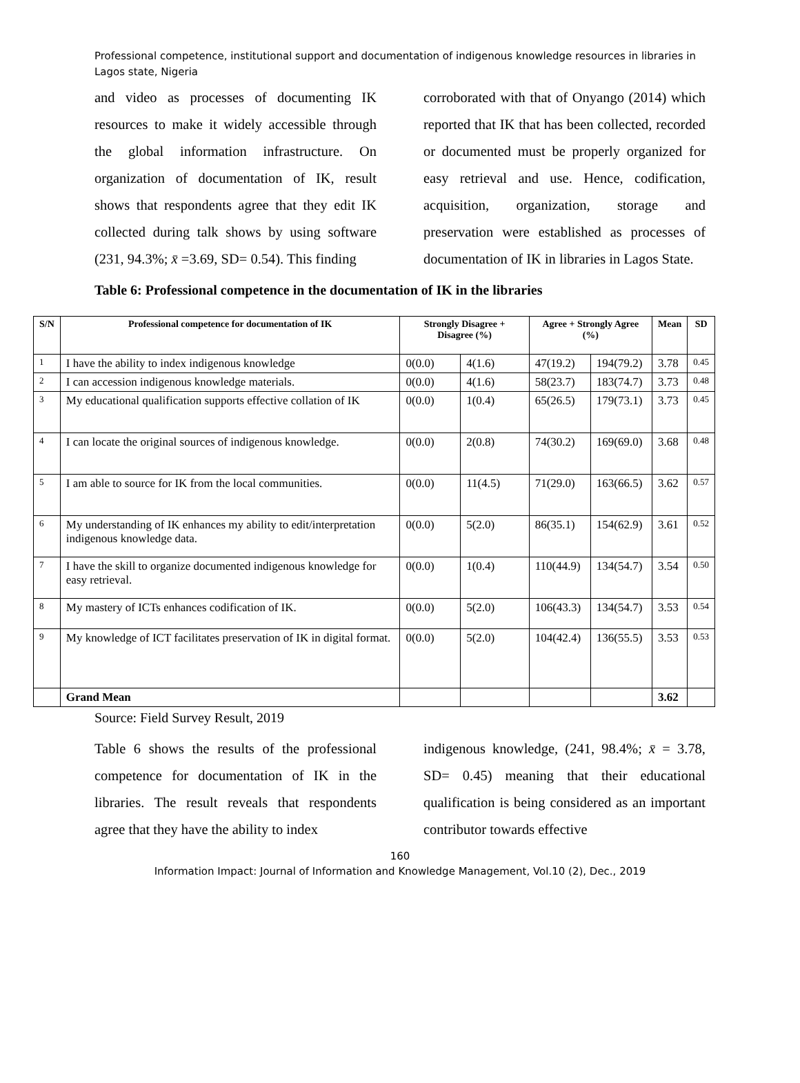Professional competence, institutional support and documentation of indigenous knowledge resources in libraries in Lagos state, Nigeria
and video as processes of documenting IK resources to make it widely accessible through the global information infrastructure. On organization of documentation of IK, result shows that respondents agree that they edit IK collected during talk shows by using software (231, 94.3%; x̄ =3.69, SD= 0.54). This finding
corroborated with that of Onyango (2014) which reported that IK that has been collected, recorded or documented must be properly organized for easy retrieval and use. Hence, codification, acquisition, organization, storage and preservation were established as processes of documentation of IK in libraries in Lagos State.
Table 6: Professional competence in the documentation of IK in the libraries
| S/N | Professional competence for documentation of IK | Strongly Disagree + Disagree (%) | | Agree + Strongly Agree (%) | | Mean | SD |
| --- | --- | --- | --- | --- | --- | --- | --- |
| 1 | I have the ability to index indigenous knowledge | 0(0.0) | 4(1.6) | 47(19.2) | 194(79.2) | 3.78 | 0.45 |
| 2 | I can accession indigenous knowledge materials. | 0(0.0) | 4(1.6) | 58(23.7) | 183(74.7) | 3.73 | 0.48 |
| 3 | My educational qualification supports effective collation of IK | 0(0.0) | 1(0.4) | 65(26.5) | 179(73.1) | 3.73 | 0.45 |
| 4 | I can locate the original sources of indigenous knowledge. | 0(0.0) | 2(0.8) | 74(30.2) | 169(69.0) | 3.68 | 0.48 |
| 5 | I am able to source for IK from the local communities. | 0(0.0) | 11(4.5) | 71(29.0) | 163(66.5) | 3.62 | 0.57 |
| 6 | My understanding of IK enhances my ability to edit/interpretation indigenous knowledge data. | 0(0.0) | 5(2.0) | 86(35.1) | 154(62.9) | 3.61 | 0.52 |
| 7 | I have the skill to organize documented indigenous knowledge for easy retrieval. | 0(0.0) | 1(0.4) | 110(44.9) | 134(54.7) | 3.54 | 0.50 |
| 8 | My mastery of ICTs enhances codification of IK. | 0(0.0) | 5(2.0) | 106(43.3) | 134(54.7) | 3.53 | 0.54 |
| 9 | My knowledge of ICT facilitates preservation of IK in digital format. | 0(0.0) | 5(2.0) | 104(42.4) | 136(55.5) | 3.53 | 0.53 |
| | Grand Mean | | | | | 3.62 | |
Source: Field Survey Result, 2019
Table 6 shows the results of the professional competence for documentation of IK in the libraries. The result reveals that respondents agree that they have the ability to index
indigenous knowledge, (241, 98.4%; x̄ = 3.78, SD= 0.45) meaning that their educational qualification is being considered as an important contributor towards effective
160
Information Impact: Journal of Information and Knowledge Management, Vol.10 (2), Dec., 2019